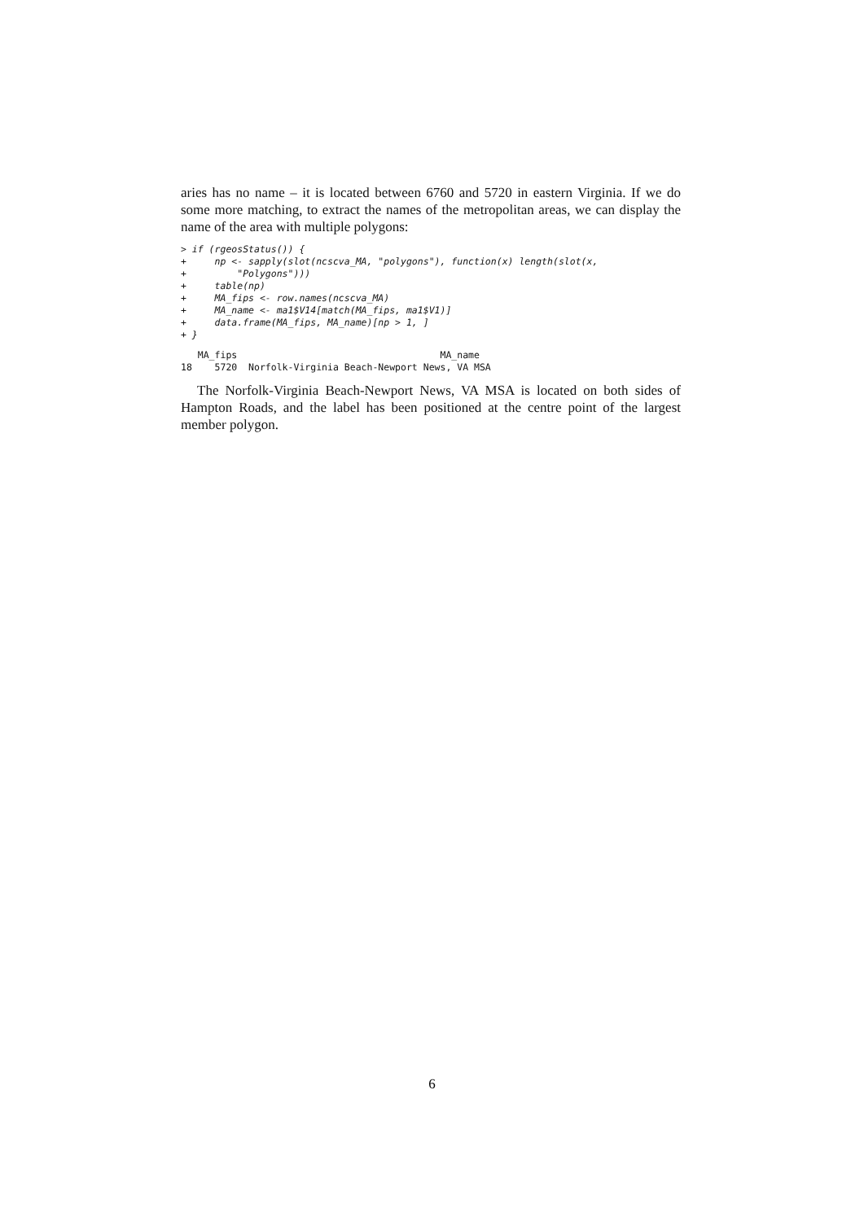aries has no name – it is located between 6760 and 5720 in eastern Virginia. If we do some more matching, to extract the names of the metropolitan areas, we can display the name of the area with multiple polygons:
> if (rgeosStatus()) {
+     np <- sapply(slot(ncscva_MA, "polygons"), function(x) length(slot(x,
+         "Polygons")))
+     table(np)
+     MA_fips <- row.names(ncscva_MA)
+     MA_name <- ma1$V14[match(MA_fips, ma1$V1)]
+     data.frame(MA_fips, MA_name)[np > 1, ]
+ }
   MA_fips                                    MA_name
18    5720  Norfolk-Virginia Beach-Newport News, VA MSA
The Norfolk-Virginia Beach-Newport News, VA MSA is located on both sides of Hampton Roads, and the label has been positioned at the centre point of the largest member polygon.
6